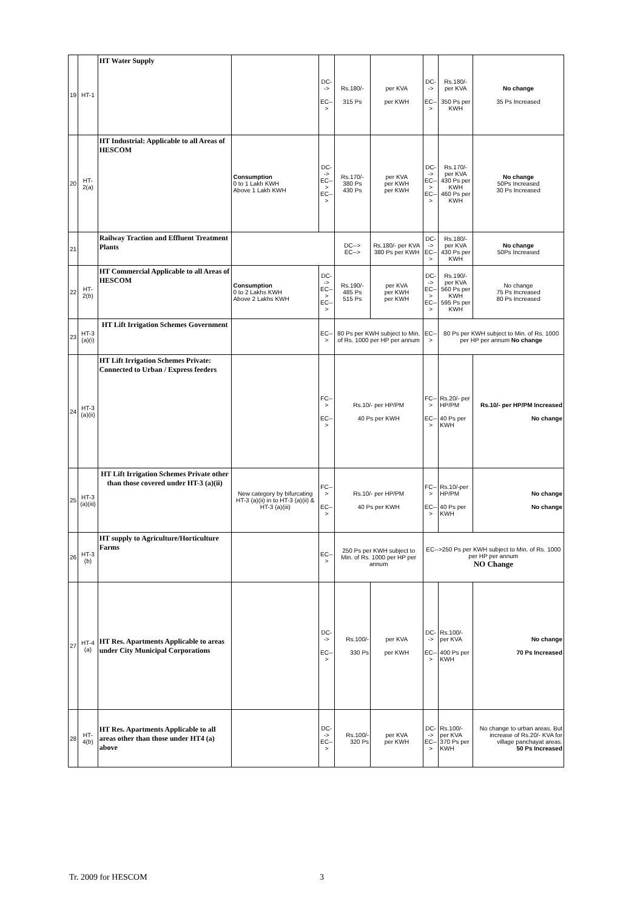| 19 | HT-1 | HT Water Supply | | DC--> EC--> | Rs.180/- 315 Ps | per KVA per KWH | DC--> EC--> | Rs.180/- per KVA 350 Ps per KWH | No change 35 Ps Increased |
| 20 | HT-2(a) | HT Industrial: Applicable to all Areas of HESCOM | Consumption 0 to 1 Lakh KWH Above 1 Lakh KWH | DC--> EC--> EC--> | Rs.170/- 380 Ps 430 Ps | per KVA per KWH per KWH | DC--> EC--> EC--> | Rs.170/- per KVA 430 Ps per KWH 460 Ps per KWH | No change 50Ps Increased 30 Ps Increased |
| 21 | | Railway Traction and Effluent Treatment Plants | | | DC--> EC--> | Rs.180/- per KVA 380 Ps per KWH | DC--> EC--> | Rs.180/- per KVA 430 Ps per KWH | No change 50Ps Increased |
| 22 | HT-2(b) | HT Commercial Applicable to all Areas of HESCOM | Consumption 0 to 2 Lakhs KWH Above 2 Lakhs KWH | DC--> EC--> EC--> | Rs.190/- 485 Ps 515 Ps | per KVA per KWH per KWH | DC--> EC--> EC--> | Rs.190/- per KVA 560 Ps per KWH 595 Ps per KWH | No change 75 Ps Increased 80 Ps Increased |
| 23 | HT-3 (a)(i) | HT Lift Irrigation Schemes Government | | EC--> | 80 Ps per KWH subject to Min. of Rs. 1000 per HP per annum | | EC--> | 80 Ps per KWH subject to Min. of Rs. 1000 per HP per annum No change | |
| 24 | HT-3 (a)(ii) | HT Lift Irrigation Schemes Private: Connected to Urban / Express feeders | | FC--> EC--> | Rs.10/- per HP/PM 40 Ps per KWH | | FC--> EC--> | Rs.20/- per HP/PM 40 Ps per KWH | Rs.10/- per HP/PM Increased No change |
| 25 | HT-3 (a)(iii) | HT Lift Irrigation Schemes Private other than those covered under HT-3 (a)(ii) | New category by bifurcating HT-3 (a)(ii) in to HT-3 (a)(ii) & HT-3 (a)(iii) | FC--> EC--> | Rs.10/- per HP/PM 40 Ps per KWH | | FC--> EC--> | Rs.10/-per HP/PM 40 Ps per KWH | No change No change |
| 26 | HT-3 (b) | HT supply to Agriculture/Horticulture Farms | | EC--> | 250 Ps per KWH subject to Min. of Rs. 1000 per HP per annum | | EC-->250 Ps per KWH subject to Min. of Rs. 1000 per HP per annum NO Change | | |
| 27 | HT-4 (a) | HT Res. Apartments Applicable to areas under City Municipal Corporations | | DC--> EC--> | Rs.100/- 330 Ps | per KVA per KWH | DC--> EC--> | Rs.100/- per KVA 400 Ps per KWH | No change 70 Ps Increased |
| 28 | HT-4(b) | HT Res. Apartments Applicable to all areas other than those under HT4 (a) above | | DC--> EC--> | Rs.100/- 320 Ps | per KVA per KWH | DC--> EC--> | Rs.100/- per KVA 370 Ps per KWH | No change to urban areas. But increase of Rs.20/- KVA for village panchayat areas. 50 Ps Increased |
Tr. 2009 for HESCOM 3